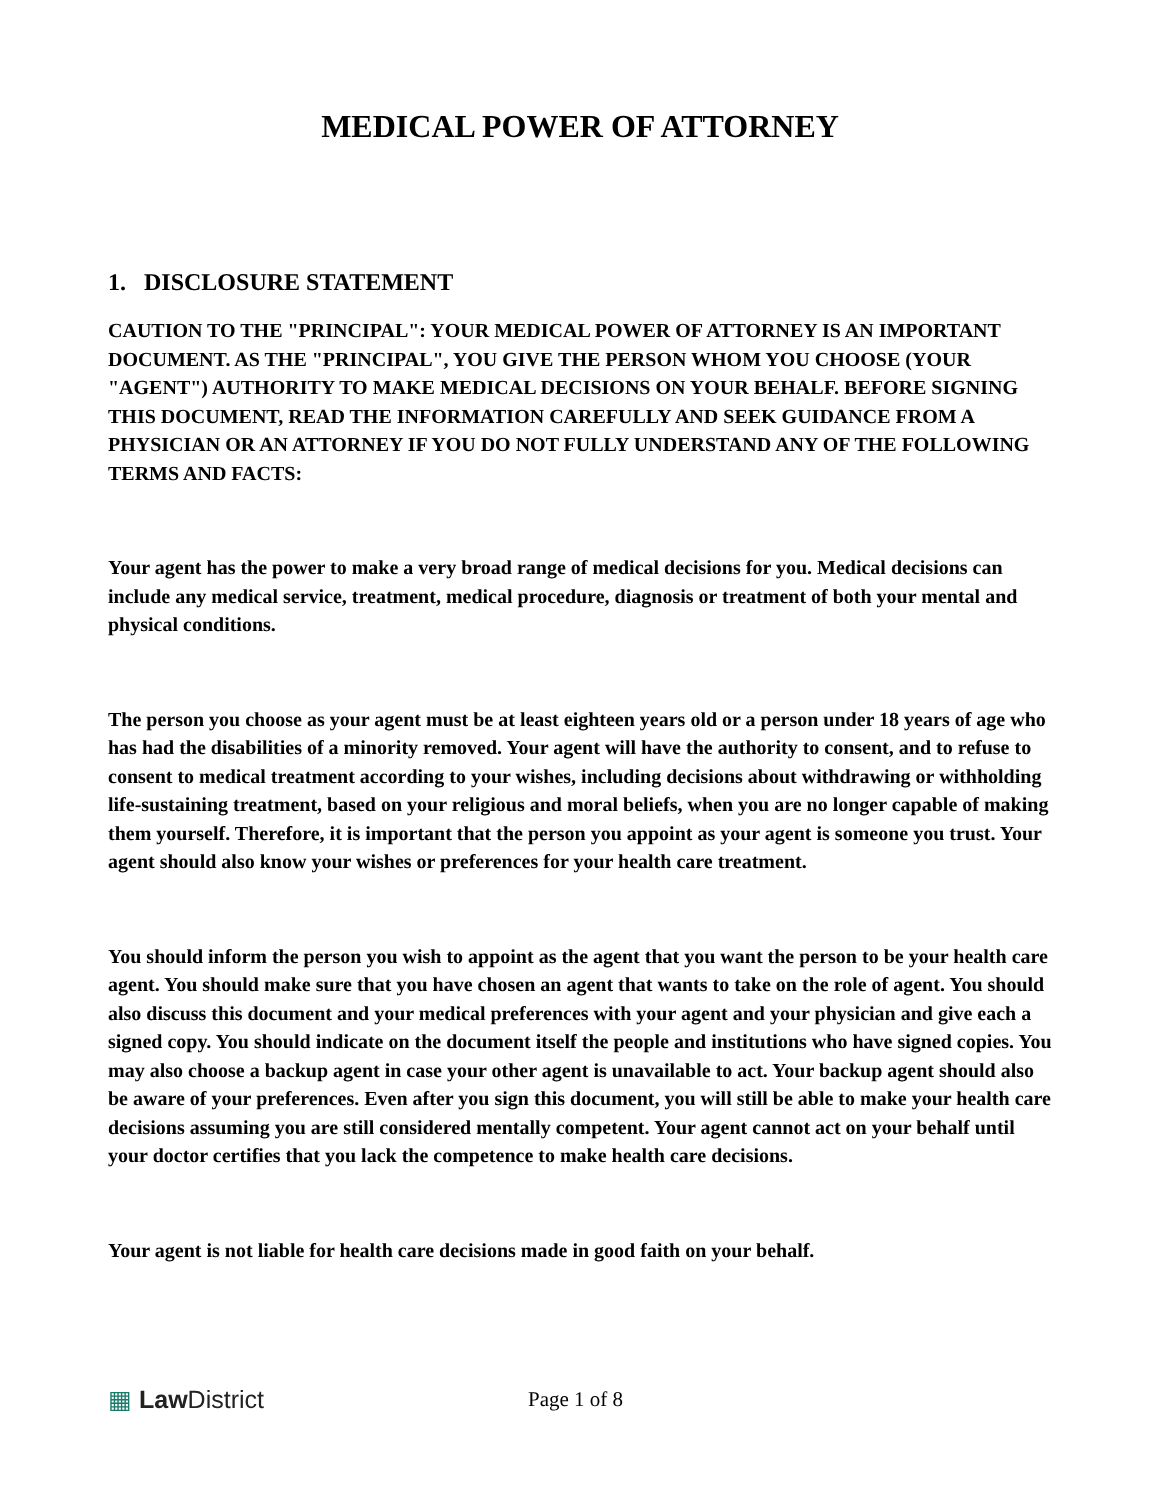MEDICAL POWER OF ATTORNEY
1. DISCLOSURE STATEMENT
CAUTION TO THE "PRINCIPAL": YOUR MEDICAL POWER OF ATTORNEY IS AN IMPORTANT DOCUMENT. AS THE "PRINCIPAL", YOU GIVE THE PERSON WHOM YOU CHOOSE (YOUR "AGENT") AUTHORITY TO MAKE MEDICAL DECISIONS ON YOUR BEHALF. BEFORE SIGNING THIS DOCUMENT, READ THE INFORMATION CAREFULLY AND SEEK GUIDANCE FROM A PHYSICIAN OR AN ATTORNEY IF YOU DO NOT FULLY UNDERSTAND ANY OF THE FOLLOWING TERMS AND FACTS:
Your agent has the power to make a very broad range of medical decisions for you. Medical decisions can include any medical service, treatment, medical procedure, diagnosis or treatment of both your mental and physical conditions.
The person you choose as your agent must be at least eighteen years old or a person under 18 years of age who has had the disabilities of a minority removed. Your agent will have the authority to consent, and to refuse to consent to medical treatment according to your wishes, including decisions about withdrawing or withholding life-sustaining treatment, based on your religious and moral beliefs, when you are no longer capable of making them yourself. Therefore, it is important that the person you appoint as your agent is someone you trust. Your agent should also know your wishes or preferences for your health care treatment.
You should inform the person you wish to appoint as the agent that you want the person to be your health care agent. You should make sure that you have chosen an agent that wants to take on the role of agent. You should also discuss this document and your medical preferences with your agent and your physician and give each a signed copy. You should indicate on the document itself the people and institutions who have signed copies. You may also choose a backup agent in case your other agent is unavailable to act. Your backup agent should also be aware of your preferences. Even after you sign this document, you will still be able to make your health care decisions assuming you are still considered mentally competent. Your agent cannot act on your behalf until your doctor certifies that you lack the competence to make health care decisions.
Your agent is not liable for health care decisions made in good faith on your behalf.
▦ Law District
Page 1 of 8